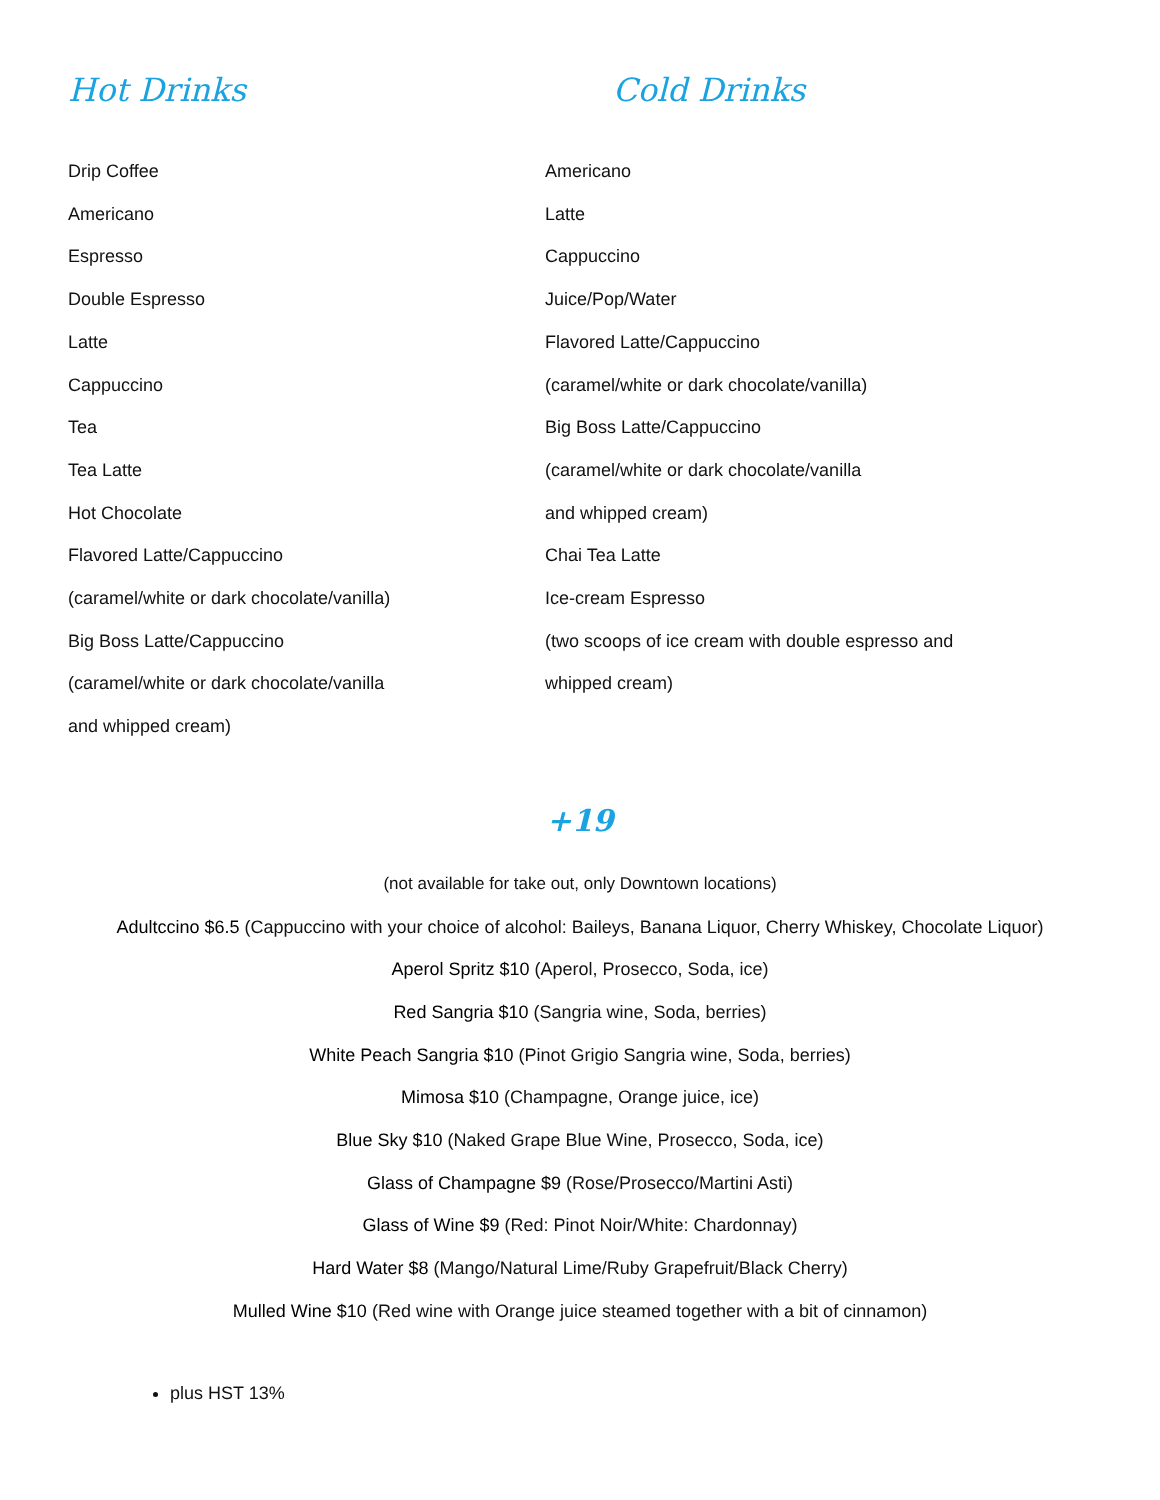Hot Drinks
Drip Coffee
Americano
Espresso
Double Espresso
Latte
Cappuccino
Tea
Tea Latte
Hot Chocolate
Flavored Latte/Cappuccino
(caramel/white or dark chocolate/vanilla)
Big Boss Latte/Cappuccino
(caramel/white or dark chocolate/vanilla
and whipped cream)
Cold Drinks
Americano
Latte
Cappuccino
Juice/Pop/Water
Flavored Latte/Cappuccino
(caramel/white or dark chocolate/vanilla)
Big Boss Latte/Cappuccino
(caramel/white or dark chocolate/vanilla
and whipped cream)
Chai Tea Latte
Ice-cream Espresso
(two scoops of ice cream with double espresso and
whipped cream)
+19
(not available for take out, only Downtown locations)
Adultccino $6.5 (Cappuccino with your choice of alcohol: Baileys, Banana Liquor, Cherry Whiskey, Chocolate Liquor)
Aperol Spritz $10 (Aperol, Prosecco, Soda, ice)
Red Sangria $10 (Sangria wine, Soda, berries)
White Peach Sangria $10 (Pinot Grigio Sangria wine, Soda, berries)
Mimosa $10 (Champagne, Orange juice, ice)
Blue Sky $10 (Naked Grape Blue Wine, Prosecco, Soda, ice)
Glass of Champagne $9 (Rose/Prosecco/Martini Asti)
Glass of Wine $9 (Red: Pinot Noir/White: Chardonnay)
Hard Water $8 (Mango/Natural Lime/Ruby Grapefruit/Black Cherry)
Mulled Wine $10 (Red wine with Orange juice steamed together with a bit of cinnamon)
plus HST 13%